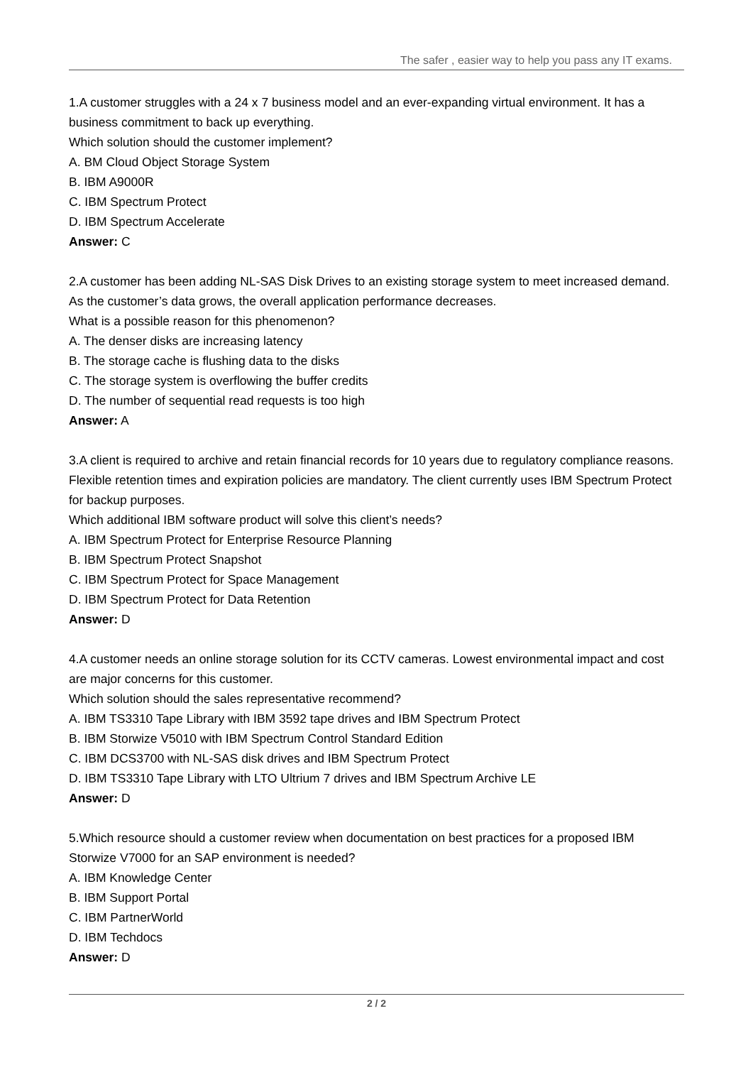The safer , easier way to help you pass any IT exams.
1.A customer struggles with a 24 x 7 business model and an ever-expanding virtual environment. It has a business commitment to back up everything.
Which solution should the customer implement?
A. BM Cloud Object Storage System
B. IBM A9000R
C. IBM Spectrum Protect
D. IBM Spectrum Accelerate
Answer: C
2.A customer has been adding NL-SAS Disk Drives to an existing storage system to meet increased demand. As the customer’s data grows, the overall application performance decreases.
What is a possible reason for this phenomenon?
A. The denser disks are increasing latency
B. The storage cache is flushing data to the disks
C. The storage system is overflowing the buffer credits
D. The number of sequential read requests is too high
Answer: A
3.A client is required to archive and retain financial records for 10 years due to regulatory compliance reasons. Flexible retention times and expiration policies are mandatory. The client currently uses IBM Spectrum Protect for backup purposes.
Which additional IBM software product will solve this client’s needs?
A. IBM Spectrum Protect for Enterprise Resource Planning
B. IBM Spectrum Protect Snapshot
C. IBM Spectrum Protect for Space Management
D. IBM Spectrum Protect for Data Retention
Answer: D
4.A customer needs an online storage solution for its CCTV cameras. Lowest environmental impact and cost are major concerns for this customer.
Which solution should the sales representative recommend?
A. IBM TS3310 Tape Library with IBM 3592 tape drives and IBM Spectrum Protect
B. IBM Storwize V5010 with IBM Spectrum Control Standard Edition
C. IBM DCS3700 with NL-SAS disk drives and IBM Spectrum Protect
D. IBM TS3310 Tape Library with LTO Ultrium 7 drives and IBM Spectrum Archive LE
Answer: D
5.Which resource should a customer review when documentation on best practices for a proposed IBM Storwize V7000 for an SAP environment is needed?
A. IBM Knowledge Center
B. IBM Support Portal
C. IBM PartnerWorld
D. IBM Techdocs
Answer: D
2 / 2